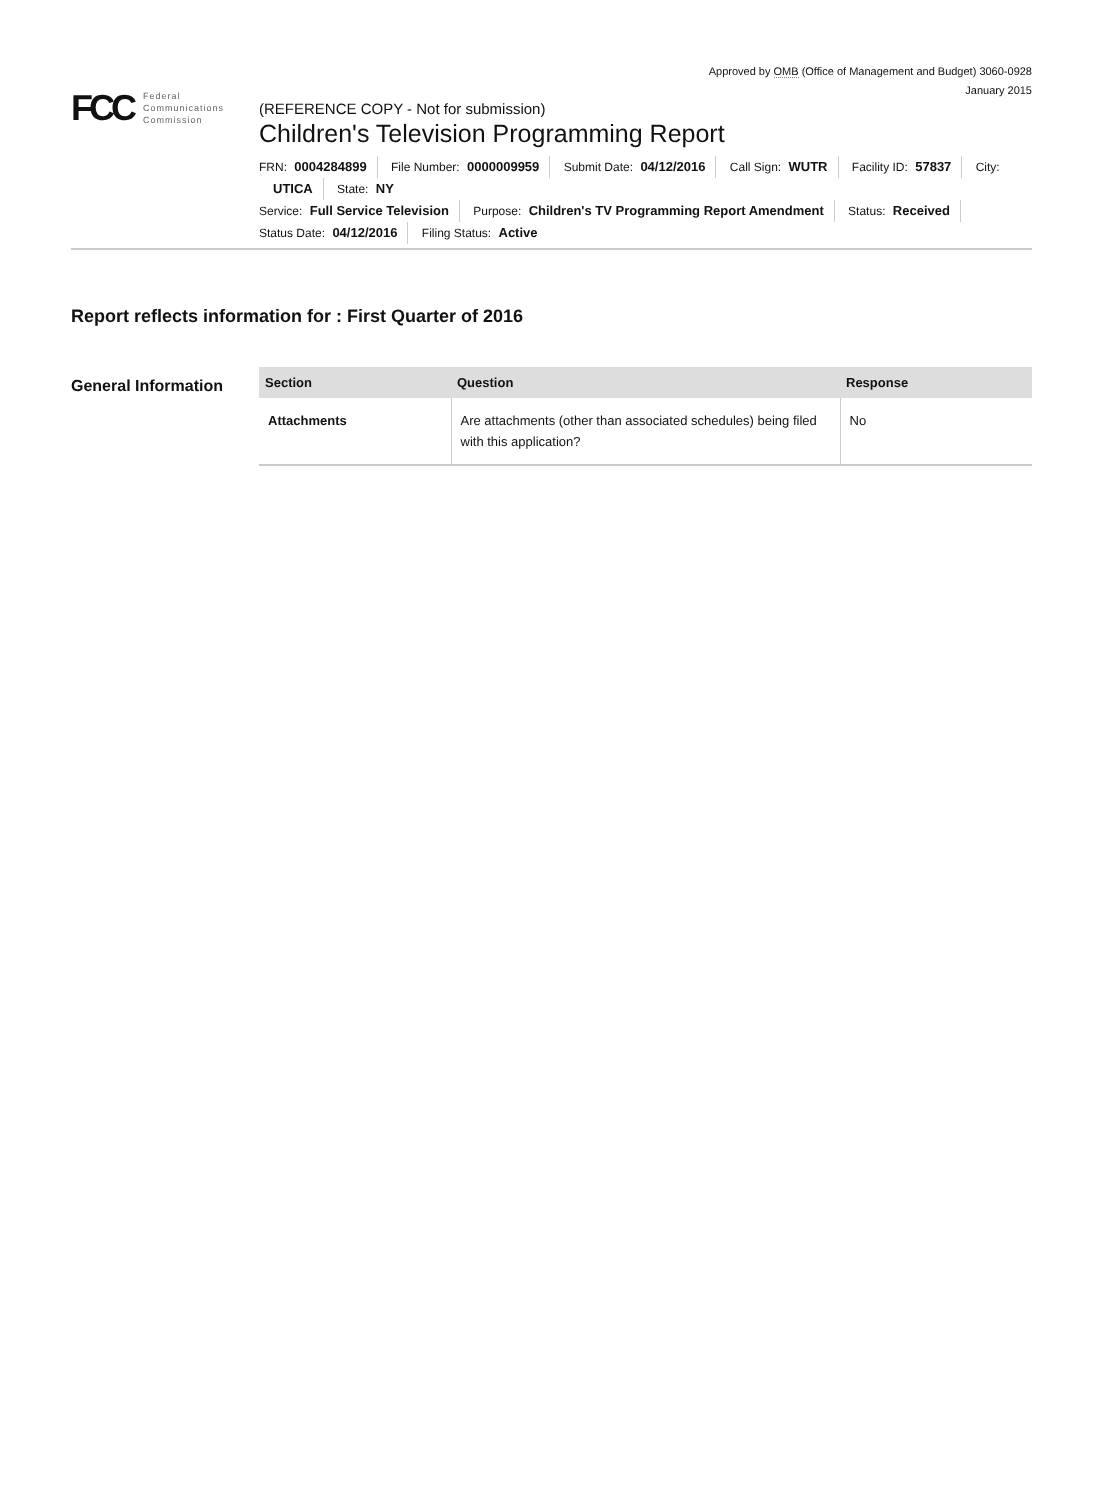Approved by OMB (Office of Management and Budget) 3060-0928
January 2015
FCC
Federal
Communications
Commission
(REFERENCE COPY - Not for submission)
Children's Television Programming Report
FRN: 0004284899 File Number: 0000009959 Submit Date: 04/12/2016 Call Sign: WUTR Facility ID: 57837 City: UTICA State: NY
Service: Full Service Television Purpose: Children's TV Programming Report Amendment Status: Received
Status Date: 04/12/2016 Filing Status: Active
Report reflects information for : First Quarter of 2016
General Information
| Section | Question | Response |
| --- | --- | --- |
| Attachments | Are attachments (other than associated schedules) being filed with this application? | No |